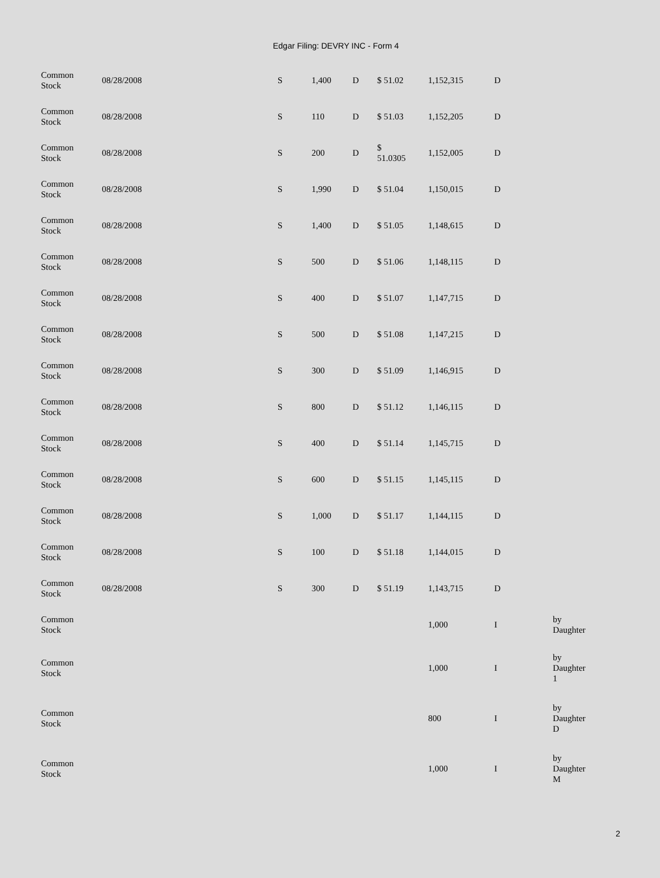Edgar Filing: DEVRY INC - Form 4
| Common Stock | 08/28/2008 | S | 1,400 | D | $ 51.02 | 1,152,315 | D | |
| Common Stock | 08/28/2008 | S | 110 | D | $ 51.03 | 1,152,205 | D | |
| Common Stock | 08/28/2008 | S | 200 | D | $ 51.0305 | 1,152,005 | D | |
| Common Stock | 08/28/2008 | S | 1,990 | D | $ 51.04 | 1,150,015 | D | |
| Common Stock | 08/28/2008 | S | 1,400 | D | $ 51.05 | 1,148,615 | D | |
| Common Stock | 08/28/2008 | S | 500 | D | $ 51.06 | 1,148,115 | D | |
| Common Stock | 08/28/2008 | S | 400 | D | $ 51.07 | 1,147,715 | D | |
| Common Stock | 08/28/2008 | S | 500 | D | $ 51.08 | 1,147,215 | D | |
| Common Stock | 08/28/2008 | S | 300 | D | $ 51.09 | 1,146,915 | D | |
| Common Stock | 08/28/2008 | S | 800 | D | $ 51.12 | 1,146,115 | D | |
| Common Stock | 08/28/2008 | S | 400 | D | $ 51.14 | 1,145,715 | D | |
| Common Stock | 08/28/2008 | S | 600 | D | $ 51.15 | 1,145,115 | D | |
| Common Stock | 08/28/2008 | S | 1,000 | D | $ 51.17 | 1,144,115 | D | |
| Common Stock | 08/28/2008 | S | 100 | D | $ 51.18 | 1,144,015 | D | |
| Common Stock | 08/28/2008 | S | 300 | D | $ 51.19 | 1,143,715 | D | |
| Common Stock | | | | | | 1,000 | I | by Daughter |
| Common Stock | | | | | | 1,000 | I | by Daughter 1 |
| Common Stock | | | | | | 800 | I | by Daughter D |
| Common Stock | | | | | | 1,000 | I | by Daughter M |
2